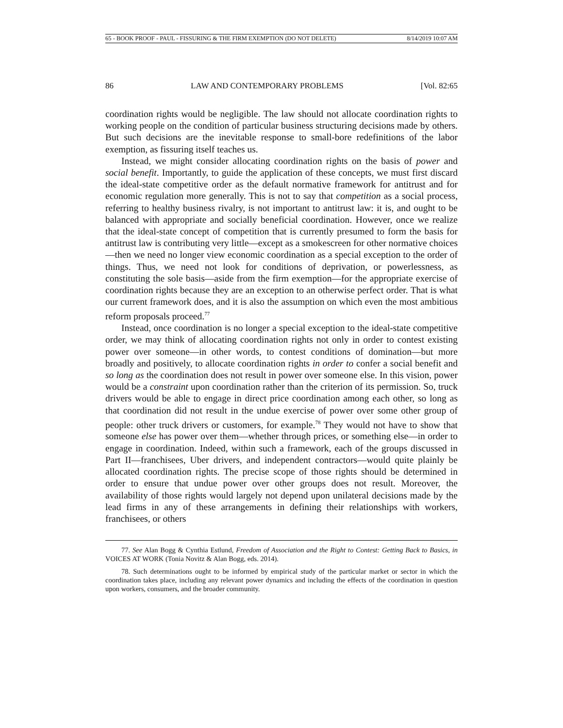65 - BOOK PROOF - PAUL - FISSURING & THE FIRM EXEMPTION (DO NOT DELETE) 8/14/2019 10:07 AM
86 LAW AND CONTEMPORARY PROBLEMS [Vol. 82:65
coordination rights would be negligible. The law should not allocate coordination rights to working people on the condition of particular business structuring decisions made by others. But such decisions are the inevitable response to small-bore redefinitions of the labor exemption, as fissuring itself teaches us.
Instead, we might consider allocating coordination rights on the basis of power and social benefit. Importantly, to guide the application of these concepts, we must first discard the ideal-state competitive order as the default normative framework for antitrust and for economic regulation more generally. This is not to say that competition as a social process, referring to healthy business rivalry, is not important to antitrust law: it is, and ought to be balanced with appropriate and socially beneficial coordination. However, once we realize that the ideal-state concept of competition that is currently presumed to form the basis for antitrust law is contributing very little—except as a smokescreen for other normative choices—then we need no longer view economic coordination as a special exception to the order of things. Thus, we need not look for conditions of deprivation, or powerlessness, as constituting the sole basis—aside from the firm exemption—for the appropriate exercise of coordination rights because they are an exception to an otherwise perfect order. That is what our current framework does, and it is also the assumption on which even the most ambitious reform proposals proceed.<sup>77</sup>
Instead, once coordination is no longer a special exception to the ideal-state competitive order, we may think of allocating coordination rights not only in order to contest existing power over someone—in other words, to contest conditions of domination—but more broadly and positively, to allocate coordination rights in order to confer a social benefit and so long as the coordination does not result in power over someone else. In this vision, power would be a constraint upon coordination rather than the criterion of its permission. So, truck drivers would be able to engage in direct price coordination among each other, so long as that coordination did not result in the undue exercise of power over some other group of people: other truck drivers or customers, for example.<sup>78</sup> They would not have to show that someone else has power over them—whether through prices, or something else—in order to engage in coordination. Indeed, within such a framework, each of the groups discussed in Part II—franchisees, Uber drivers, and independent contractors—would quite plainly be allocated coordination rights. The precise scope of those rights should be determined in order to ensure that undue power over other groups does not result. Moreover, the availability of those rights would largely not depend upon unilateral decisions made by the lead firms in any of these arrangements in defining their relationships with workers, franchisees, or others
77. See Alan Bogg & Cynthia Estlund, Freedom of Association and the Right to Contest: Getting Back to Basics, in VOICES AT WORK (Tonia Novitz & Alan Bogg, eds. 2014).
78. Such determinations ought to be informed by empirical study of the particular market or sector in which the coordination takes place, including any relevant power dynamics and including the effects of the coordination in question upon workers, consumers, and the broader community.